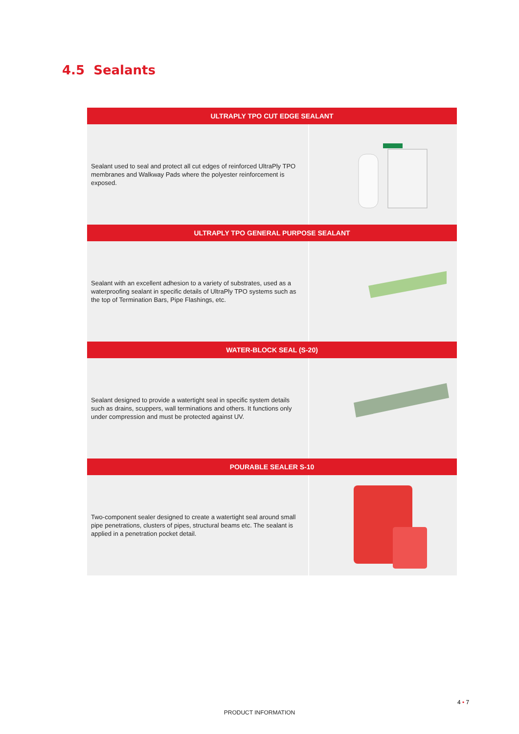4.5 Sealants
| ULTRAPLY TPO CUT EDGE SEALANT | |
| --- | --- |
| Sealant used to seal and protect all cut edges of reinforced UltraPly TPO membranes and Walkway Pads where the polyester reinforcement is exposed. | |
| ULTRAPLY TPO GENERAL PURPOSE SEALANT | |
| Sealant with an excellent adhesion to a variety of substrates, used as a waterproofing sealant in specific details of UltraPly TPO systems such as the top of Termination Bars, Pipe Flashings, etc. | |
| WATER-BLOCK SEAL (S-20) | |
| Sealant designed to provide a watertight seal in specific system details such as drains, scuppers, wall terminations and others. It functions only under compression and must be protected against UV. | |
| POURABLE SEALER S-10 | |
| Two-component sealer designed to create a watertight seal around small pipe penetrations, clusters of pipes, structural beams etc. The sealant is applied in a penetration pocket detail. | |
4 • 7
PRODUCT INFORMATION